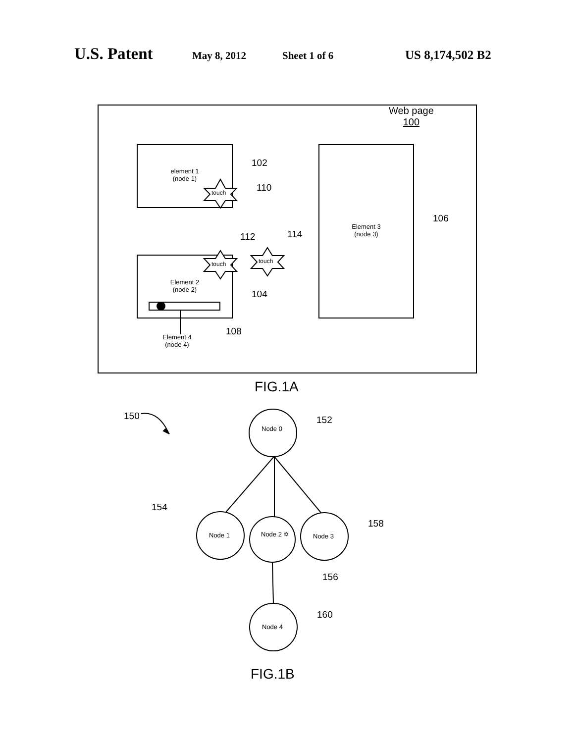U.S. Patent May 8, 2012 Sheet 1 of 6 US 8,174,502 B2
Web page
100
element 1
(node 1)
Element 2
(node 2)
Element 3
(node 3)
Element 4
(node 4)
touch
touch touch
102
110
106
112 114
104
108
FIG.1A
150 152
154
158
156
160
Node 0
Node 1 Node 2 ✡ Node 3
Node 4
FIG.1B